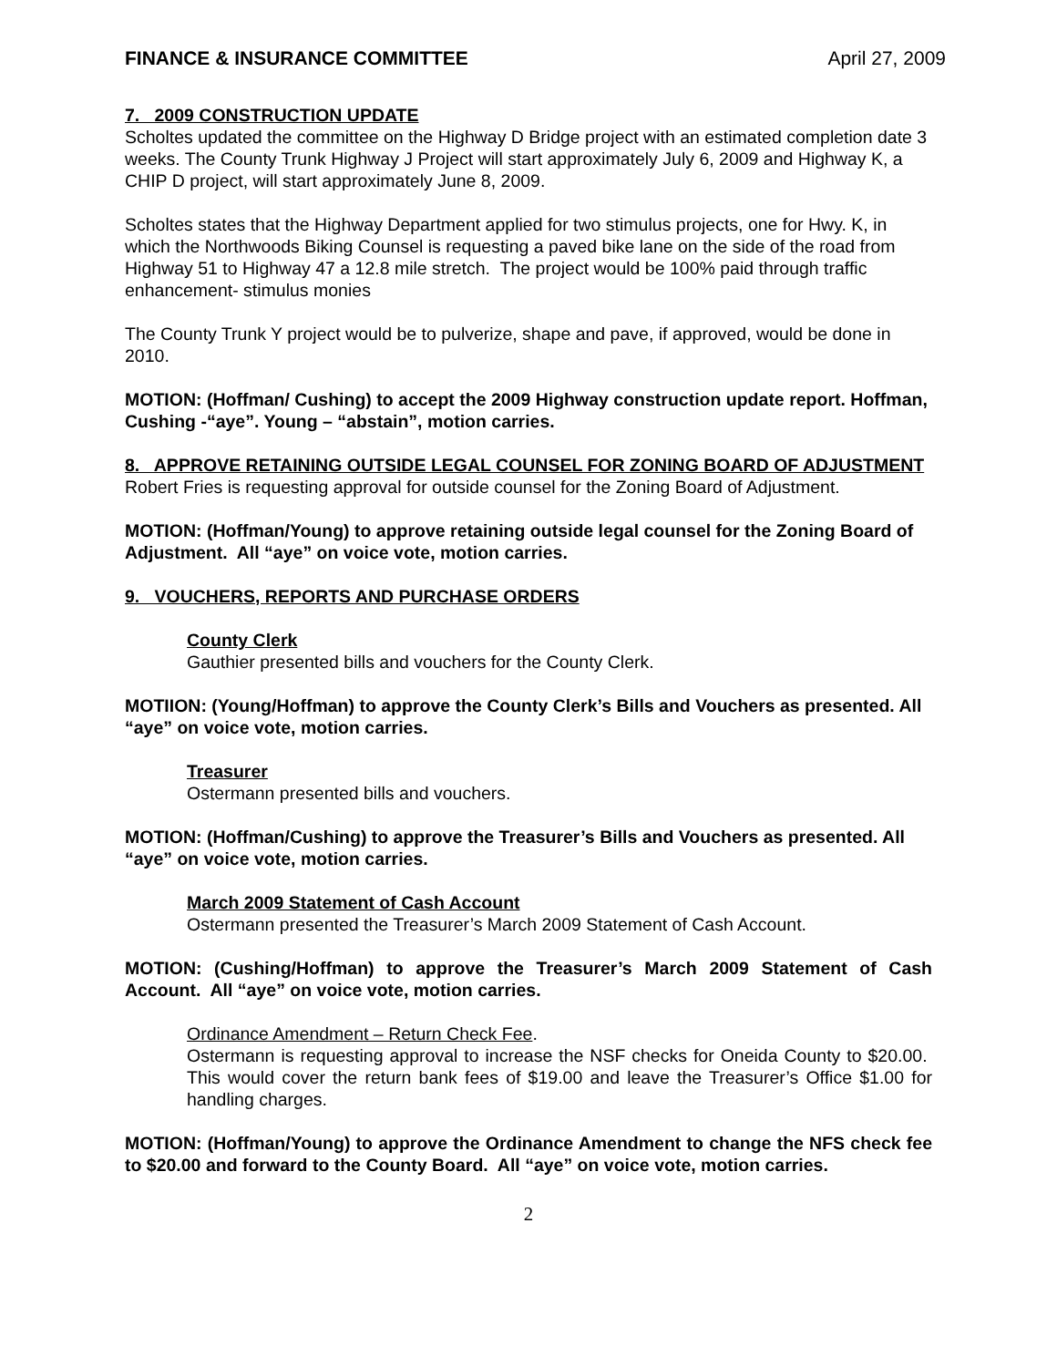FINANCE & INSURANCE COMMITTEE April 27, 2009
7. 2009 CONSTRUCTION UPDATE
Scholtes updated the committee on the Highway D Bridge project with an estimated completion date 3 weeks. The County Trunk Highway J Project will start approximately July 6, 2009 and Highway K, a CHIP D project, will start approximately June 8, 2009.
Scholtes states that the Highway Department applied for two stimulus projects, one for Hwy. K, in which the Northwoods Biking Counsel is requesting a paved bike lane on the side of the road from Highway 51 to Highway 47 a 12.8 mile stretch. The project would be 100% paid through traffic enhancement- stimulus monies
The County Trunk Y project would be to pulverize, shape and pave, if approved, would be done in 2010.
MOTION: (Hoffman/ Cushing) to accept the 2009 Highway construction update report. Hoffman, Cushing -“aye”. Young – “abstain”, motion carries.
8. APPROVE RETAINING OUTSIDE LEGAL COUNSEL FOR ZONING BOARD OF ADJUSTMENT
Robert Fries is requesting approval for outside counsel for the Zoning Board of Adjustment.
MOTION: (Hoffman/Young) to approve retaining outside legal counsel for the Zoning Board of Adjustment. All “aye” on voice vote, motion carries.
9. VOUCHERS, REPORTS AND PURCHASE ORDERS
County Clerk
Gauthier presented bills and vouchers for the County Clerk.
MOTIION: (Young/Hoffman) to approve the County Clerk’s Bills and Vouchers as presented. All “aye” on voice vote, motion carries.
Treasurer
Ostermann presented bills and vouchers.
MOTION: (Hoffman/Cushing) to approve the Treasurer’s Bills and Vouchers as presented. All “aye” on voice vote, motion carries.
March 2009 Statement of Cash Account
Ostermann presented the Treasurer’s March 2009 Statement of Cash Account.
MOTION: (Cushing/Hoffman) to approve the Treasurer’s March 2009 Statement of Cash Account. All “aye” on voice vote, motion carries.
Ordinance Amendment – Return Check Fee.
Ostermann is requesting approval to increase the NSF checks for Oneida County to $20.00. This would cover the return bank fees of $19.00 and leave the Treasurer’s Office $1.00 for handling charges.
MOTION: (Hoffman/Young) to approve the Ordinance Amendment to change the NFS check fee to $20.00 and forward to the County Board. All “aye” on voice vote, motion carries.
2